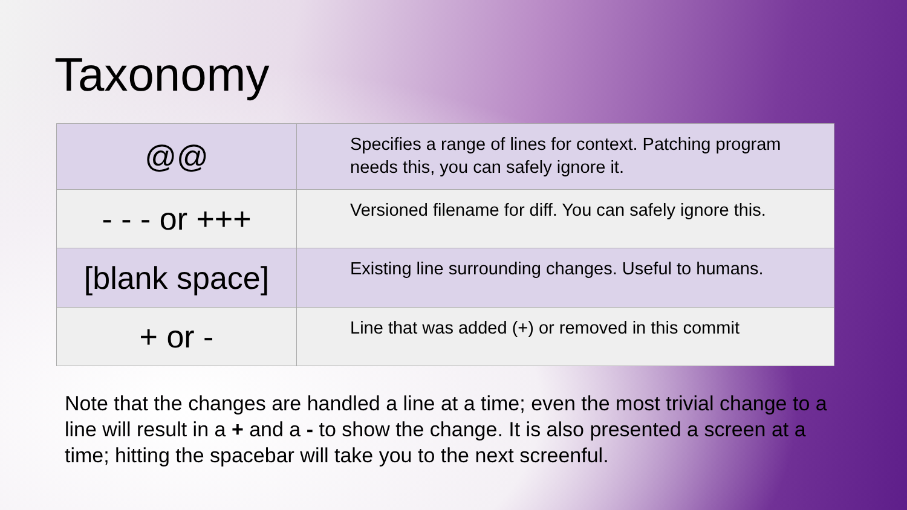Taxonomy
| @@ | Specifies a range of lines for context. Patching program needs this, you can safely ignore it. |
| - - - or +++ | Versioned filename for diff. You can safely ignore this. |
| [blank space] | Existing line surrounding changes. Useful to humans. |
| + or - | Line that was added (+) or removed in this commit |
Note that the changes are handled a line at a time; even the most trivial change to a line will result in a + and a - to show the change. It is also presented a screen at a time; hitting the spacebar will take you to the next screenful.